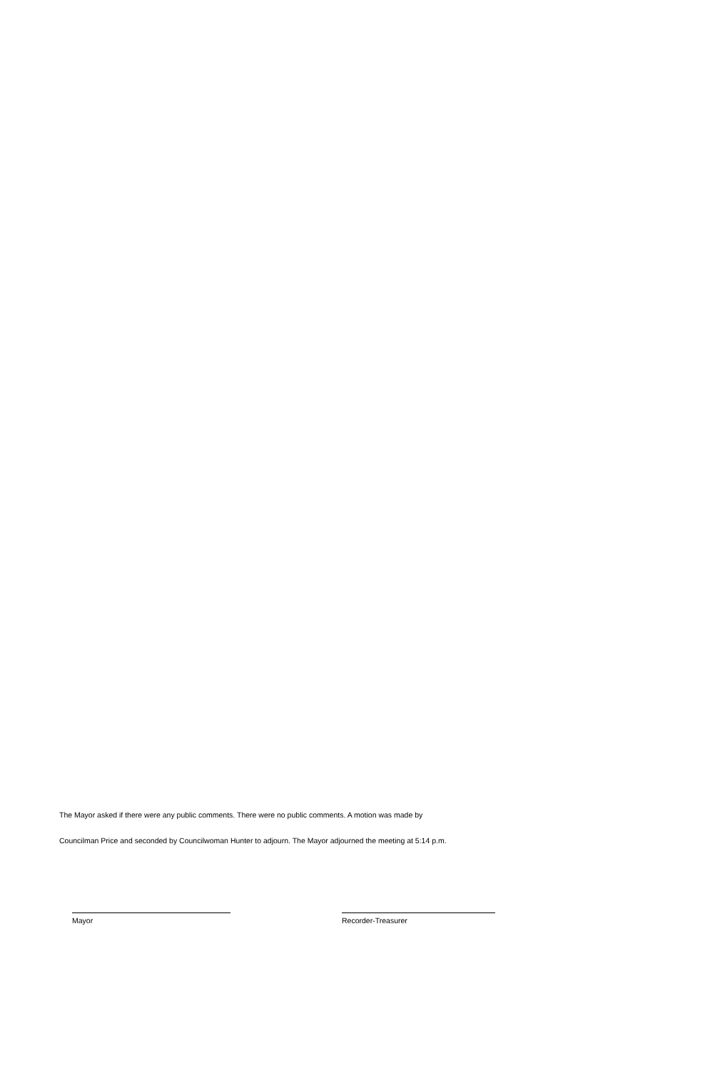The Mayor asked if there were any public comments. There were no public comments. A motion was made by
Councilman Price and seconded by Councilwoman Hunter to adjourn. The Mayor adjourned the meeting at 5:14 p.m.
Mayor Recorder-Treasurer